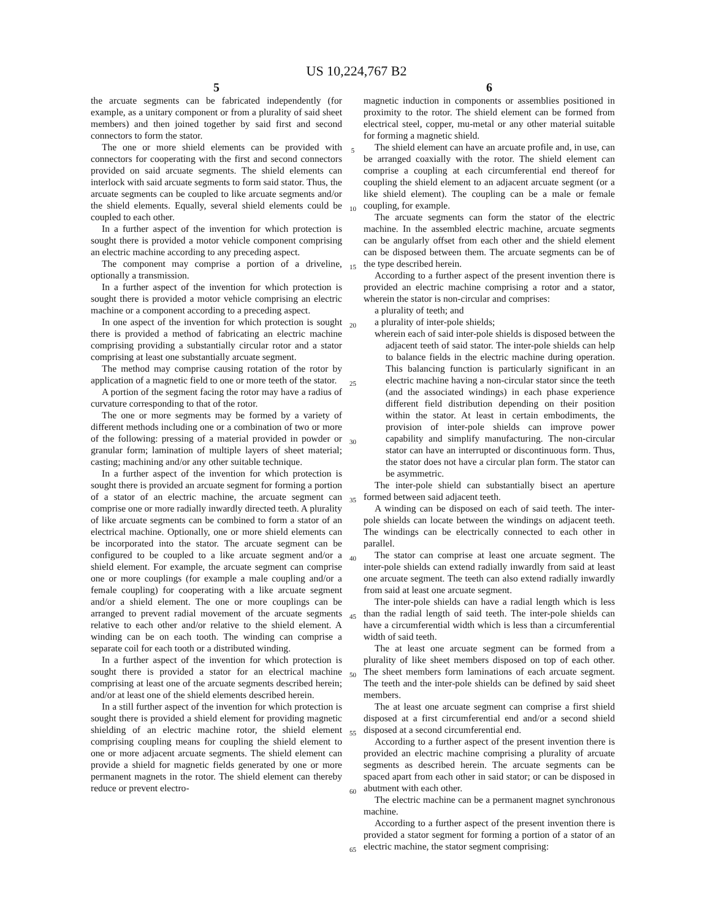US 10,224,767 B2
5
the arcuate segments can be fabricated independently (for example, as a unitary component or from a plurality of said sheet members) and then joined together by said first and second connectors to form the stator.
The one or more shield elements can be provided with connectors for cooperating with the first and second connectors provided on said arcuate segments. The shield elements can interlock with said arcuate segments to form said stator. Thus, the arcuate segments can be coupled to like arcuate segments and/or the shield elements. Equally, several shield elements could be coupled to each other.
In a further aspect of the invention for which protection is sought there is provided a motor vehicle component comprising an electric machine according to any preceding aspect.
The component may comprise a portion of a driveline, optionally a transmission.
In a further aspect of the invention for which protection is sought there is provided a motor vehicle comprising an electric machine or a component according to a preceding aspect.
In one aspect of the invention for which protection is sought there is provided a method of fabricating an electric machine comprising providing a substantially circular rotor and a stator comprising at least one substantially arcuate segment.
The method may comprise causing rotation of the rotor by application of a magnetic field to one or more teeth of the stator.
A portion of the segment facing the rotor may have a radius of curvature corresponding to that of the rotor.
The one or more segments may be formed by a variety of different methods including one or a combination of two or more of the following: pressing of a material provided in powder or granular form; lamination of multiple layers of sheet material; casting; machining and/or any other suitable technique.
In a further aspect of the invention for which protection is sought there is provided an arcuate segment for forming a portion of a stator of an electric machine, the arcuate segment can comprise one or more radially inwardly directed teeth. A plurality of like arcuate segments can be combined to form a stator of an electrical machine. Optionally, one or more shield elements can be incorporated into the stator. The arcuate segment can be configured to be coupled to a like arcuate segment and/or a shield element. For example, the arcuate segment can comprise one or more couplings (for example a male coupling and/or a female coupling) for cooperating with a like arcuate segment and/or a shield element. The one or more couplings can be arranged to prevent radial movement of the arcuate segments relative to each other and/or relative to the shield element. A winding can be on each tooth. The winding can comprise a separate coil for each tooth or a distributed winding.
In a further aspect of the invention for which protection is sought there is provided a stator for an electrical machine comprising at least one of the arcuate segments described herein; and/or at least one of the shield elements described herein.
In a still further aspect of the invention for which protection is sought there is provided a shield element for providing magnetic shielding of an electric machine rotor, the shield element comprising coupling means for coupling the shield element to one or more adjacent arcuate segments. The shield element can provide a shield for magnetic fields generated by one or more permanent magnets in the rotor. The shield element can thereby reduce or prevent electro-
5
10
15
20
25
30
35
40
45
50
55
60
65
6
magnetic induction in components or assemblies positioned in proximity to the rotor. The shield element can be formed from electrical steel, copper, mu-metal or any other material suitable for forming a magnetic shield.
The shield element can have an arcuate profile and, in use, can be arranged coaxially with the rotor. The shield element can comprise a coupling at each circumferential end thereof for coupling the shield element to an adjacent arcuate segment (or a like shield element). The coupling can be a male or female coupling, for example.
The arcuate segments can form the stator of the electric machine. In the assembled electric machine, arcuate segments can be angularly offset from each other and the shield element can be disposed between them. The arcuate segments can be of the type described herein.
According to a further aspect of the present invention there is provided an electric machine comprising a rotor and a stator, wherein the stator is non-circular and comprises:
a plurality of teeth; and
a plurality of inter-pole shields;
wherein each of said inter-pole shields is disposed between the adjacent teeth of said stator. The inter-pole shields can help to balance fields in the electric machine during operation. This balancing function is particularly significant in an electric machine having a non-circular stator since the teeth (and the associated windings) in each phase experience different field distribution depending on their position within the stator. At least in certain embodiments, the provision of inter-pole shields can improve power capability and simplify manufacturing. The non-circular stator can have an interrupted or discontinuous form. Thus, the stator does not have a circular plan form. The stator can be asymmetric.
The inter-pole shield can substantially bisect an aperture formed between said adjacent teeth.
A winding can be disposed on each of said teeth. The inter-pole shields can locate between the windings on adjacent teeth. The windings can be electrically connected to each other in parallel.
The stator can comprise at least one arcuate segment. The inter-pole shields can extend radially inwardly from said at least one arcuate segment. The teeth can also extend radially inwardly from said at least one arcuate segment.
The inter-pole shields can have a radial length which is less than the radial length of said teeth. The inter-pole shields can have a circumferential width which is less than a circumferential width of said teeth.
The at least one arcuate segment can be formed from a plurality of like sheet members disposed on top of each other. The sheet members form laminations of each arcuate segment. The teeth and the inter-pole shields can be defined by said sheet members.
The at least one arcuate segment can comprise a first shield disposed at a first circumferential end and/or a second shield disposed at a second circumferential end.
According to a further aspect of the present invention there is provided an electric machine comprising a plurality of arcuate segments as described herein. The arcuate segments can be spaced apart from each other in said stator; or can be disposed in abutment with each other.
The electric machine can be a permanent magnet synchronous machine.
According to a further aspect of the present invention there is provided a stator segment for forming a portion of a stator of an electric machine, the stator segment comprising: